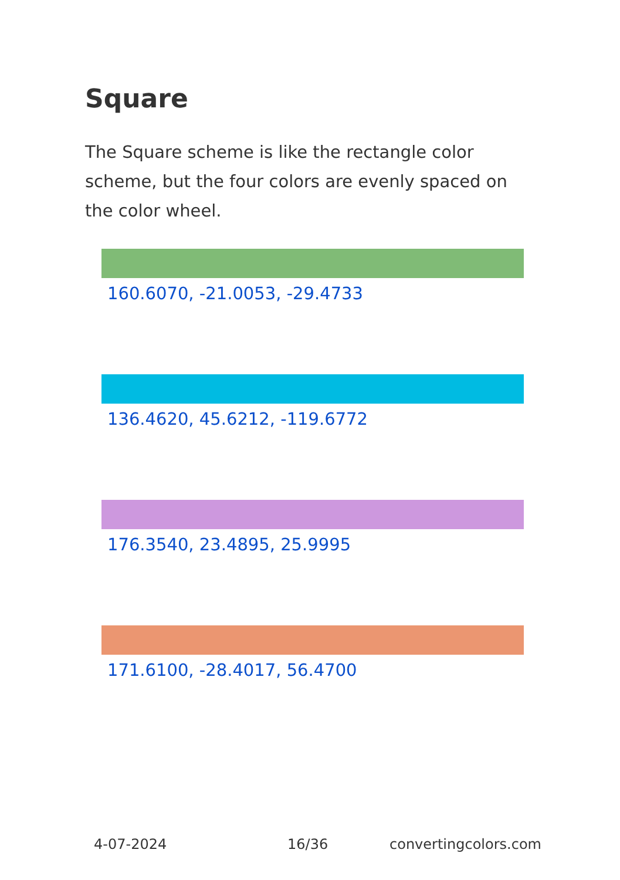Square
The Square scheme is like the rectangle color scheme, but the four colors are evenly spaced on the color wheel.
160.6070, -21.0053, -29.4733
136.4620, 45.6212, -119.6772
176.3540, 23.4895, 25.9995
171.6100, -28.4017, 56.4700
4-07-2024 16/36 convertingcolors.com